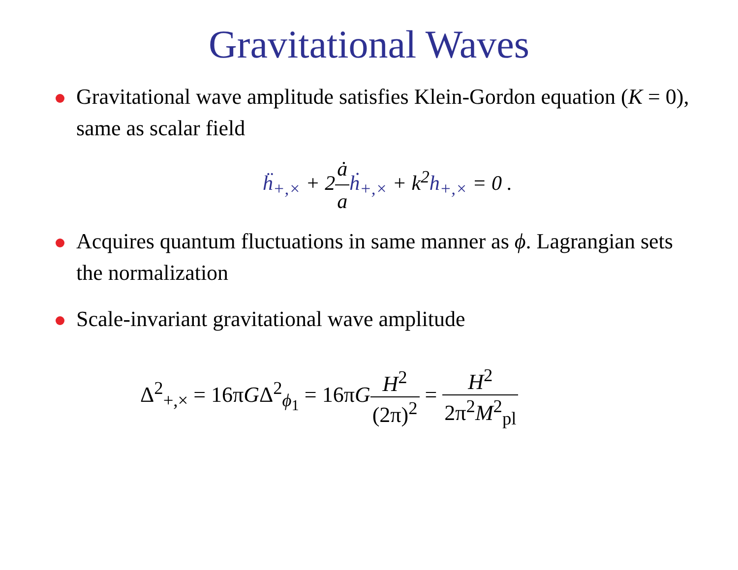Gravitational Waves
Gravitational wave amplitude satisfies Klein-Gordon equation (K = 0), same as scalar field
ḧ<sub>+,×</sub> + 2ȧ a ḣ<sub>+,×</sub> + k<sup>2</sup>h<sub>+,×</sub> = 0 .
Acquires quantum fluctuations in same manner as ϕ. Lagrangian sets the normalization
Scale-invariant gravitational wave amplitude
Δ<sup>2</sup><sub>+,×</sub> = 16πGΔ<sup>2</sup><sub>ϕ<sub>1</sub></sub> = 16πGH<sup>2</sup> (2π)<sup>2</sup> = H<sup>2</sup> 2π<sup>2</sup>M<sup>2</sup><sub>pl</sub>